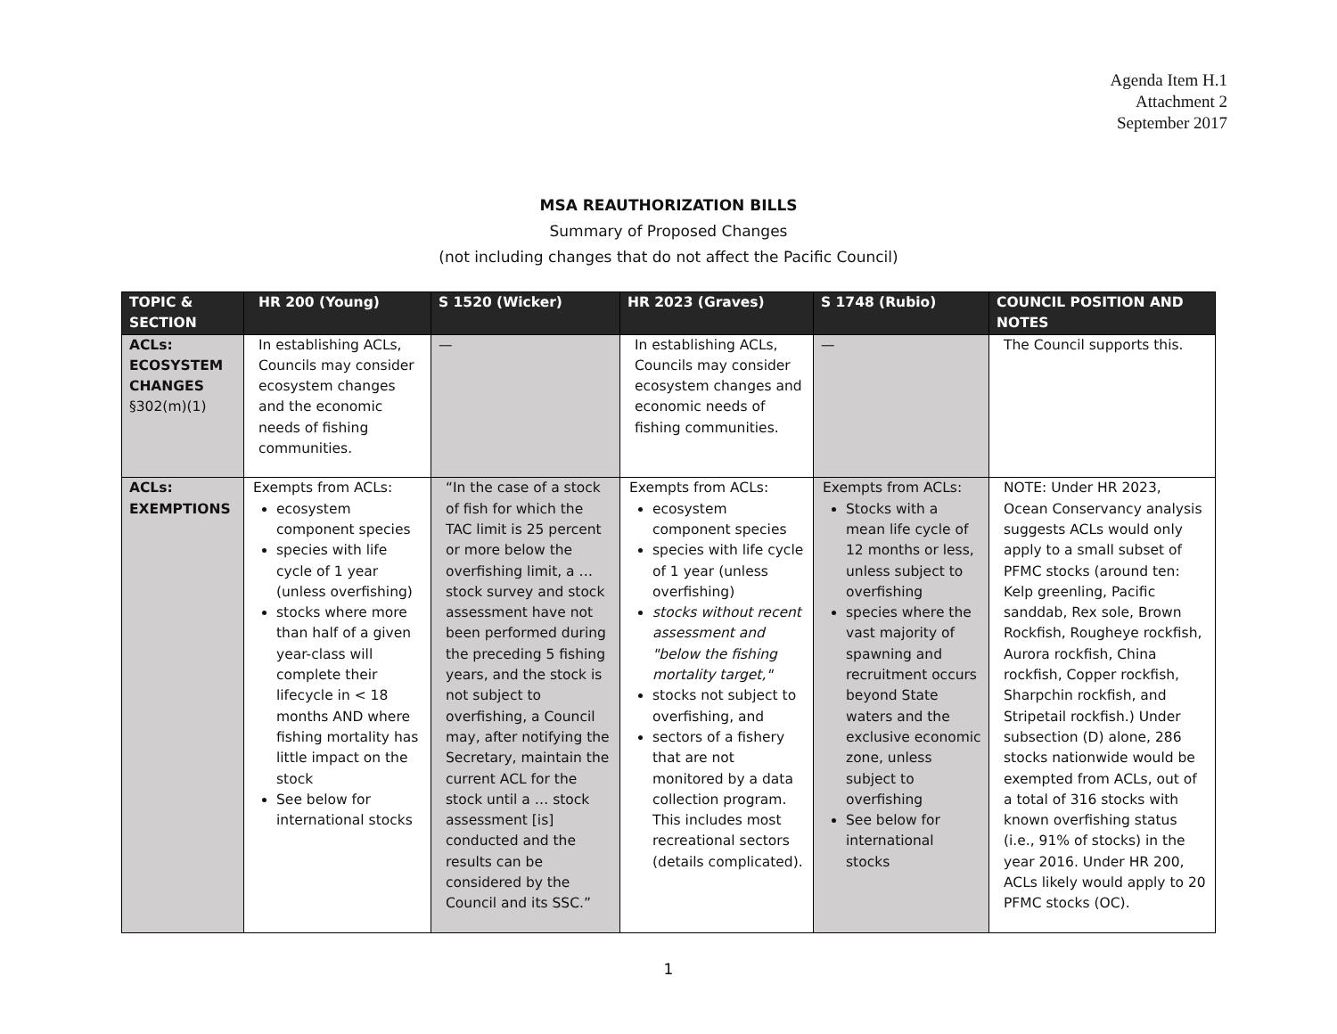Agenda Item H.1
Attachment 2
September 2017
MSA REAUTHORIZATION BILLS
Summary of Proposed Changes
(not including changes that do not affect the Pacific Council)
| TOPIC & SECTION | HR 200 (Young) | S 1520 (Wicker) | HR 2023 (Graves) | S 1748 (Rubio) | COUNCIL POSITION AND NOTES |
| --- | --- | --- | --- | --- | --- |
| ACLs: ECOSYSTEM CHANGES §302(m)(1) | In establishing ACLs, Councils may consider ecosystem changes and the economic needs of fishing communities. | — | In establishing ACLs, Councils may consider ecosystem changes and economic needs of fishing communities. | — | The Council supports this. |
| ACLs: EXEMPTIONS | Exempts from ACLs: ecosystem component species species with life cycle of 1 year (unless overfishing) stocks where more than half of a given year-class will complete their lifecycle in < 18 months AND where fishing mortality has little impact on the stock See below for international stocks | “In the case of a stock of fish for which the TAC limit is 25 percent or more below the overfishing limit, a … stock survey and stock assessment have not been performed during the preceding 5 fishing years, and the stock is not subject to overfishing, a Council may, after notifying the Secretary, maintain the current ACL for the stock until a … stock assessment [is] conducted and the results can be considered by the Council and its SSC.” | Exempts from ACLs: ecosystem component species species with life cycle of 1 year (unless overfishing) stocks without recent assessment and "below the fishing mortality target," stocks not subject to overfishing, and sectors of a fishery that are not monitored by a data collection program. This includes most recreational sectors (details complicated). | Exempts from ACLs: Stocks with a mean life cycle of 12 months or less, unless subject to overfishing species where the vast majority of spawning and recruitment occurs beyond State waters and the exclusive economic zone, unless subject to overfishing See below for international stocks | NOTE: Under HR 2023, Ocean Conservancy analysis suggests ACLs would only apply to a small subset of PFMC stocks (around ten: Kelp greenling, Pacific sanddab, Rex sole, Brown Rockfish, Rougheye rockfish, Aurora rockfish, China rockfish, Copper rockfish, Sharpchin rockfish, and Stripetail rockfish.) Under subsection (D) alone, 286 stocks nationwide would be exempted from ACLs, out of a total of 316 stocks with known overfishing status (i.e., 91% of stocks) in the year 2016. Under HR 200, ACLs likely would apply to 20 PFMC stocks (OC). |
1